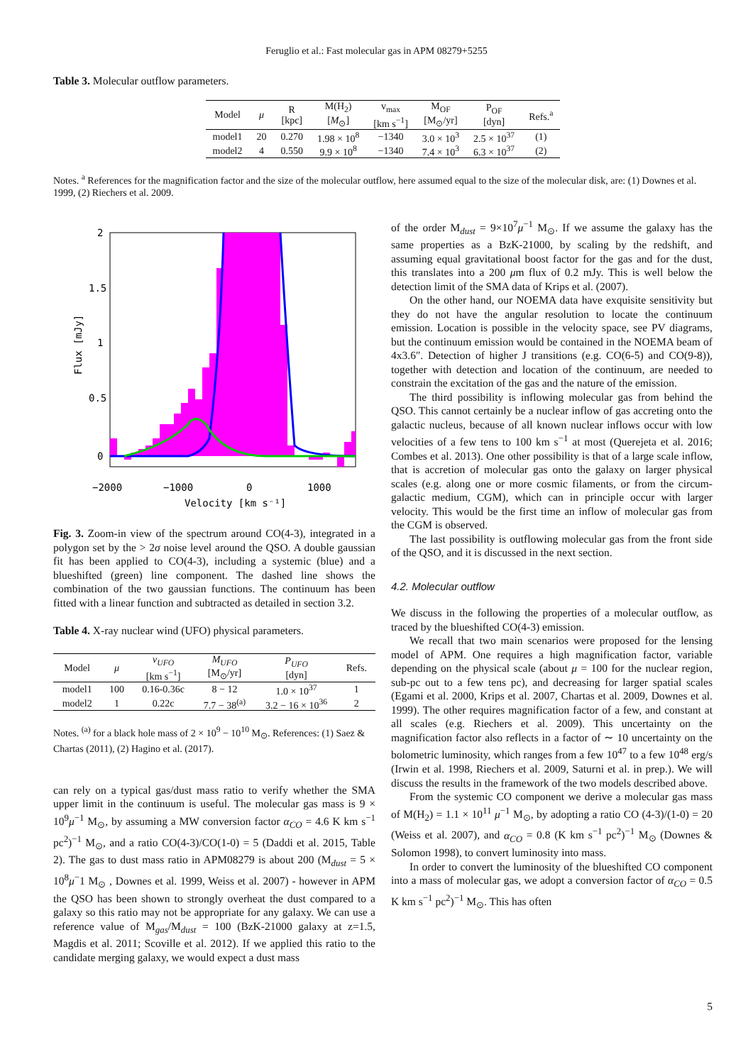Feruglio et al.: Fast molecular gas in APM 08279+5255
Table 3. Molecular outflow parameters.
| Model | μ | R [kpc] | M(H<sub>2</sub>) [ M<sub>⊙</sub>] | v<sub>max</sub> [km s<sup>−1</sup>] | M<sub>OF</sub> [M<sub>⊙</sub>/yr] | P<sub>OF</sub> [dyn] | Refs.<sup>a</sup> |
| --- | --- | --- | --- | --- | --- | --- | --- |
| model1 | 20 | 0.270 | 1.98 × 10<sup>8</sup> | −1340 | 3.0 × 10<sup>3</sup> | 2.5 × 10<sup>37</sup> | (1) |
| model2 | 4 | 0.550 | 9.9 × 10<sup>8</sup> | −1340 | 7.4 × 10<sup>3</sup> | 6.3 × 10<sup>37</sup> | (2) |
Notes. <sup>a</sup> References for the magnification factor and the size of the molecular outflow, here assumed equal to the size of the molecular disk, are: (1) Downes et al. 1999, (2) Riechers et al. 2009.
2
1.5
1
0.5
0
−2000
−1000
0
1000
Velocity [km s⁻¹]
Flux [mJy]
Fig. 3. Zoom-in view of the spectrum around CO(4-3), integrated in a polygon set by the > 2σ noise level around the QSO. A double gaussian fit has been applied to CO(4-3), including a systemic (blue) and a blueshifted (green) line component. The dashed line shows the combination of the two gaussian functions. The continuum has been fitted with a linear function and subtracted as detailed in section 3.2.
Table 4. X-ray nuclear wind (UFO) physical parameters.
| Model | μ | v<sub>UFO</sub> [km s<sup>−1</sup>] | M<sub>UFO</sub> [M<sub>⊙</sub>/yr] | P<sub>UFO</sub> [dyn] | Refs. |
| --- | --- | --- | --- | --- | --- |
| model1 | 100 | 0.16-0.36c | 8 − 12 | 1.0 × 10<sup>37</sup> | 1 |
| model2 | 1 | 0.22c | 7.7 − 38<sup>(a)</sup> | 3.2 − 16 × 10<sup>36</sup> | 2 |
Notes. <sup>(a)</sup> for a black hole mass of 2 × 10<sup>9</sup> − 10<sup>10</sup> M<sub>⊙</sub>. References: (1) Saez & Chartas (2011), (2) Hagino et al. (2017).
can rely on a typical gas/dust mass ratio to verify whether the SMA upper limit in the continuum is useful. The molecular gas mass is 9 × 10<sup>9</sup>μ<sup>−1</sup> M<sub>⊙</sub>, by assuming a MW conversion factor α<sub>CO</sub> = 4.6 K km s<sup>−1</sup> pc<sup>2</sup>)<sup>−1</sup> M<sub>⊙</sub>, and a ratio CO(4-3)/CO(1-0) = 5 (Daddi et al. 2015, Table 2). The gas to dust mass ratio in APM08279 is about 200 (M<sub>dust</sub> = 5 × 10<sup>8</sup>μ<sup>−</sup>1 M<sub>⊙</sub> , Downes et al. 1999, Weiss et al. 2007) - however in APM the QSO has been shown to strongly overheat the dust compared to a galaxy so this ratio may not be appropriate for any galaxy. We can use a reference value of M<sub>gas</sub>/M<sub>dust</sub> = 100 (BzK-21000 galaxy at z=1.5, Magdis et al. 2011; Scoville et al. 2012). If we applied this ratio to the candidate merging galaxy, we would expect a dust mass
of the order M<sub>dust</sub> = 9×10<sup>7</sup>μ<sup>−1</sup> M<sub>⊙</sub>. If we assume the galaxy has the same properties as a BzK-21000, by scaling by the redshift, and assuming equal gravitational boost factor for the gas and for the dust, this translates into a 200 μm flux of 0.2 mJy. This is well below the detection limit of the SMA data of Krips et al. (2007).
On the other hand, our NOEMA data have exquisite sensitivity but they do not have the angular resolution to locate the continuum emission. Location is possible in the velocity space, see PV diagrams, but the continuum emission would be contained in the NOEMA beam of 4x3.6″. Detection of higher J transitions (e.g. CO(6-5) and CO(9-8)), together with detection and location of the continuum, are needed to constrain the excitation of the gas and the nature of the emission.
The third possibility is inflowing molecular gas from behind the QSO. This cannot certainly be a nuclear inflow of gas accreting onto the galactic nucleus, because of all known nuclear inflows occur with low velocities of a few tens to 100 km s<sup>−1</sup> at most (Querejeta et al. 2016; Combes et al. 2013). One other possibility is that of a large scale inflow, that is accretion of molecular gas onto the galaxy on larger physical scales (e.g. along one or more cosmic filaments, or from the circum-galactic medium, CGM), which can in principle occur with larger velocity. This would be the first time an inflow of molecular gas from the CGM is observed.
The last possibility is outflowing molecular gas from the front side of the QSO, and it is discussed in the next section.
4.2. Molecular outflow
We discuss in the following the properties of a molecular outflow, as traced by the blueshifted CO(4-3) emission.
We recall that two main scenarios were proposed for the lensing model of APM. One requires a high magnification factor, variable depending on the physical scale (about μ = 100 for the nuclear region, sub-pc out to a few tens pc), and decreasing for larger spatial scales (Egami et al. 2000, Krips et al. 2007, Chartas et al. 2009, Downes et al. 1999). The other requires magnification factor of a few, and constant at all scales (e.g. Riechers et al. 2009). This uncertainty on the magnification factor also reflects in a factor of ∼ 10 uncertainty on the bolometric luminosity, which ranges from a few 10<sup>47</sup> to a few 10<sup>48</sup> erg/s (Irwin et al. 1998, Riechers et al. 2009, Saturni et al. in prep.). We will discuss the results in the framework of the two models described above.
From the systemic CO component we derive a molecular gas mass of M(H<sub>2</sub>) = 1.1 × 10<sup>11</sup> μ<sup>−1</sup> M<sub>⊙</sub>, by adopting a ratio CO (4-3)/(1-0) = 20 (Weiss et al. 2007), and α<sub>CO</sub> = 0.8 (K km s<sup>−1</sup> pc<sup>2</sup>)<sup>−1</sup> M<sub>⊙</sub> (Downes & Solomon 1998), to convert luminosity into mass.
In order to convert the luminosity of the blueshifted CO component into a mass of molecular gas, we adopt a conversion factor of α<sub>CO</sub> = 0.5 K km s<sup>−1</sup> pc<sup>2</sup>)<sup>−1</sup> M<sub>⊙</sub>. This has often
5